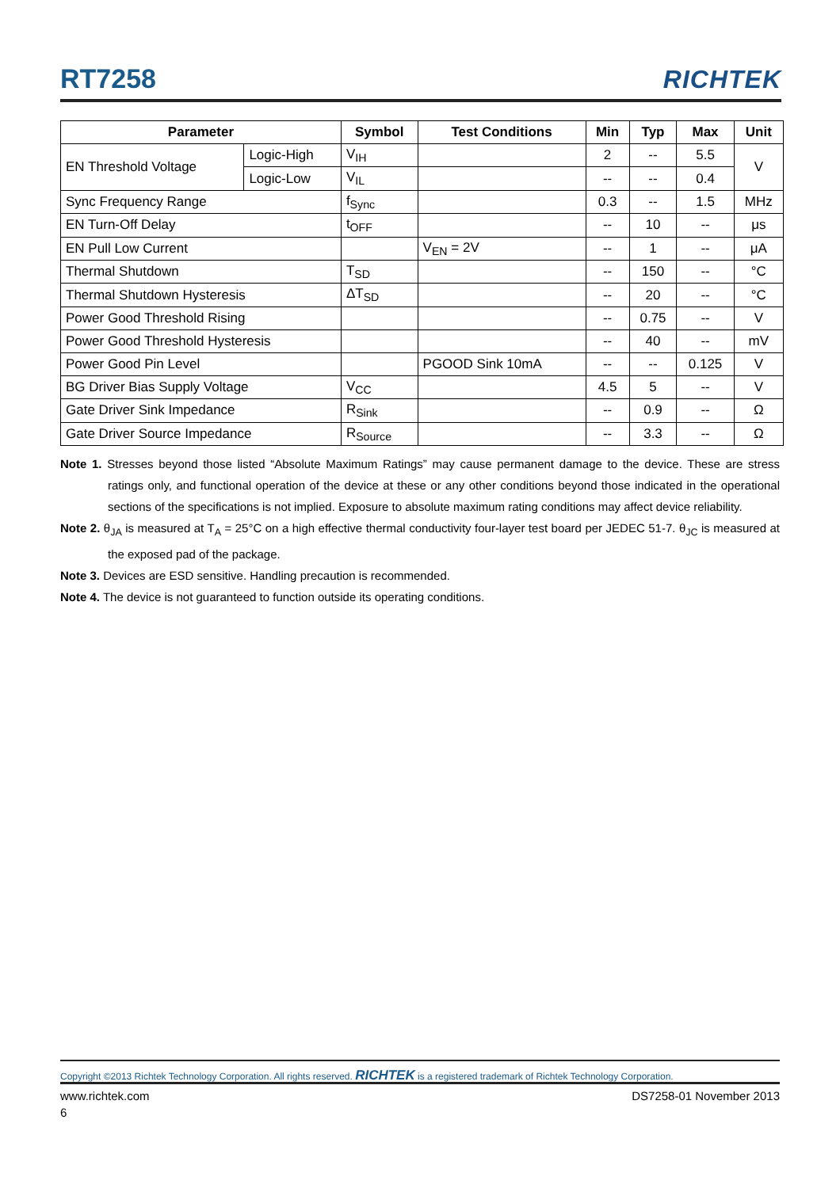RT7258
RICHTEK
| Parameter | | Symbol | Test Conditions | Min | Typ | Max | Unit |
| --- | --- | --- | --- | --- | --- | --- | --- |
| EN Threshold Voltage | Logic-High | V<sub>IH</sub> | | 2 | -- | 5.5 | V |
| | Logic-Low | V<sub>IL</sub> | | -- | -- | 0.4 | |
| Sync Frequency Range | | f<sub>Sync</sub> | | 0.3 | -- | 1.5 | MHz |
| EN Turn-Off Delay | | t<sub>OFF</sub> | | -- | 10 | -- | μs |
| EN Pull Low Current | | | V<sub>EN</sub> = 2V | -- | 1 | -- | μA |
| Thermal Shutdown | | T<sub>SD</sub> | | -- | 150 | -- | °C |
| Thermal Shutdown Hysteresis | | ΔT<sub>SD</sub> | | -- | 20 | -- | °C |
| Power Good Threshold Rising | | | | -- | 0.75 | -- | V |
| Power Good Threshold Hysteresis | | | | -- | 40 | -- | mV |
| Power Good Pin Level | | | PGOOD Sink 10mA | -- | -- | 0.125 | V |
| BG Driver Bias Supply Voltage | | V<sub>CC</sub> | | 4.5 | 5 | -- | V |
| Gate Driver Sink Impedance | | R<sub>Sink</sub> | | -- | 0.9 | -- | Ω |
| Gate Driver Source Impedance | | R<sub>Source</sub> | | -- | 3.3 | -- | Ω |
Note 1. Stresses beyond those listed “Absolute Maximum Ratings” may cause permanent damage to the device. These are stress ratings only, and functional operation of the device at these or any other conditions beyond those indicated in the operational sections of the specifications is not implied. Exposure to absolute maximum rating conditions may affect device reliability.
Note 2. θ<sub>JA</sub> is measured at T<sub>A</sub> = 25°C on a high effective thermal conductivity four-layer test board per JEDEC 51-7. θ<sub>JC</sub> is measured at the exposed pad of the package.
Note 3. Devices are ESD sensitive. Handling precaution is recommended.
Note 4. The device is not guaranteed to function outside its operating conditions.
Copyright ©2013 Richtek Technology Corporation. All rights reserved. RICHTEK is a registered trademark of Richtek Technology Corporation.
www.richtek.com DS7258-01 November 2013
6